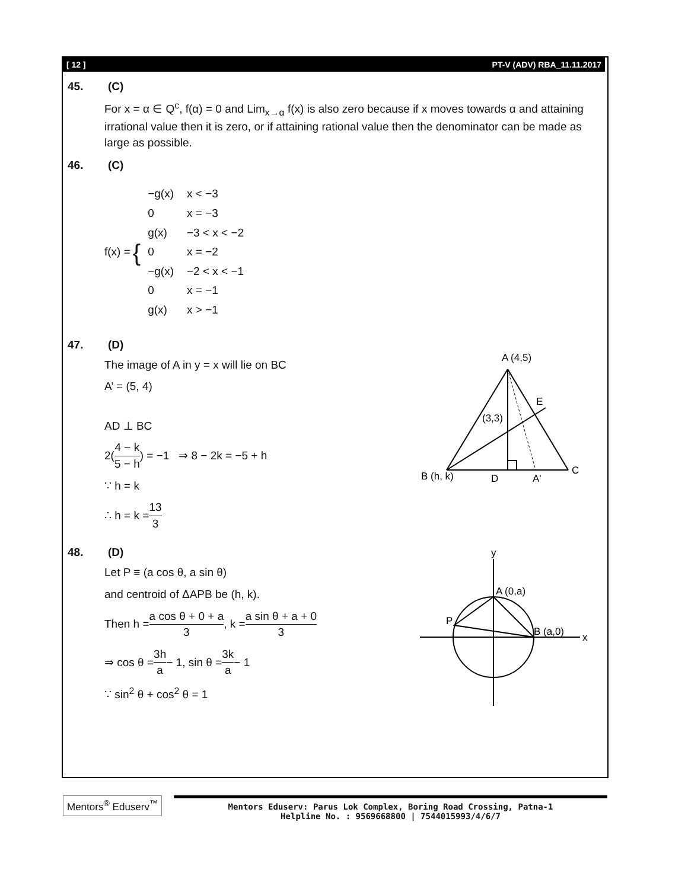[ 12 ] PT-V (ADV) RBA_11.11.2017
45. (C)
For x = α ∈ Q<sup>c</sup>, f(α) = 0 and Lim<sub>x→α</sub> f(x) is also zero because if x moves towards α and attaining irrational value then it is zero, or if attaining rational value then the denominator can be made as large as possible.
46. (C)
f(x) = {
| −g(x) | x < −3 |
| 0 | x = −3 |
| g(x) | −3 < x < −2 |
| 0 | x = −2 |
| −g(x) | −2 < x < −1 |
| 0 | x = −1 |
| g(x) | x > −1 |
47. (D)
The image of A in y = x will lie on BC
A’ = (5, 4)
AD ⊥ BC
2(4 − k 5 − h) = −1 ⇒ 8 − 2k = −5 + h
∵ h = k
∴ h = k = 13 3
A (4,5)
E
(3,3)
B (h, k)
D
A'
C
48. (D)
Let P ≡ (a cos θ, a sin θ)
and centroid of ΔAPB be (h, k).
Then h = a cos θ + 0 + a 3, k = a sin θ + a + 0 3
⇒ cos θ = 3h a − 1, sin θ = 3k a − 1
∵ sin<sup>2</sup> θ + cos<sup>2</sup> θ = 1
y
x
A (0,a)
B (a,0)
P
Mentors<sup>®</sup> Eduserv<sup>™</sup>
Mentors Eduserv: Parus Lok Complex, Boring Road Crossing, Patna-1
Helpline No. : 9569668800 | 7544015993/4/6/7